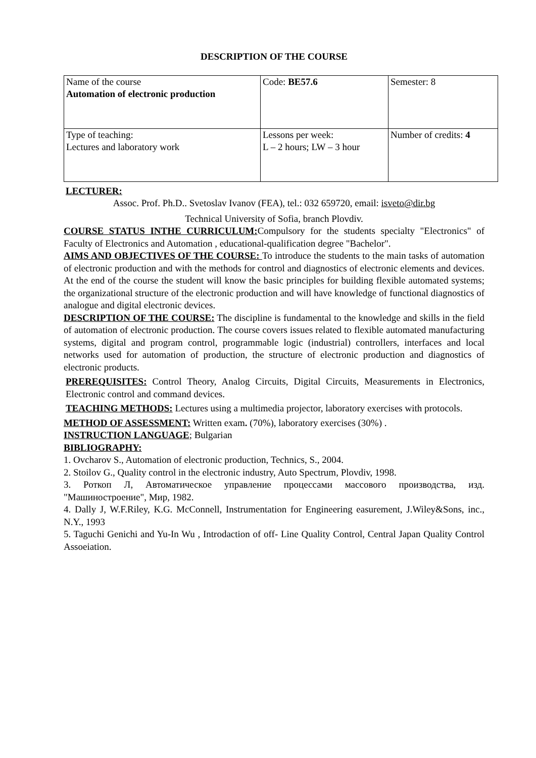DESCRIPTION OF THE COURSE
| Name of the course Automation of electronic production | Code: BE57.6 | Semester: 8 |
| Type of teaching: Lectures and laboratory work | Lessons per week: L – 2 hours; LW – 3 hour | Number of credits: 4 |
LECTURER:
Assoc. Prof. Ph.D.. Svetoslav Ivanov (FEA), tel.: 032 659720, email: isveto@dir.bg
Technical University of Sofia, branch Plovdiv.
COURSE STATUS INTHE CURRICULUM: Compulsory for the students specialty "Electronics" of Faculty of Electronics and Automation , educational-qualification degree "Bachelor".
AIMS AND OBJECTIVES OF THE COURSE: To introduce the students to the main tasks of automation of electronic production and with the methods for control and diagnostics of electronic elements and devices. At the end of the course the student will know the basic principles for building flexible automated systems; the organizational structure of the electronic production and will have knowledge of functional diagnostics of analogue and digital electronic devices.
DESCRIPTION OF THE COURSE: The discipline is fundamental to the knowledge and skills in the field of automation of electronic production. The course covers issues related to flexible automated manufacturing systems, digital and program control, programmable logic (industrial) controllers, interfaces and local networks used for automation of production, the structure of electronic production and diagnostics of electronic products.
PREREQUISITES: Control Theory, Analog Circuits, Digital Circuits, Measurements in Electronics, Electronic control and command devices.
TEACHING METHODS: Lectures using a multimedia projector, laboratory exercises with protocols.
METHOD OF ASSESSMENT: Written exam. (70%), laboratory exercises (30%) .
INSTRUCTION LANGUAGE; Bulgarian
BIBLIOGRAPHY:
1. Ovcharov S., Automation of electronic production, Technics, S., 2004.
2. Stoilov G., Quality control in the electronic industry, Auto Spectrum, Plovdiv, 1998.
3. Роткоп Л, Автоматическое управление процессами массового производства, изд. "Машиностроение", Мир, 1982.
4. Dally J, W.F.Riley, K.G. McConnell, Instrumentation for Engineering easurement, J.Wiley&Sons, inc., N.Y., 1993
5. Taguchi Genichi and Yu-In Wu , Introdaction of off- Line Quality Control, Central Japan Quality Control Assoeiation.